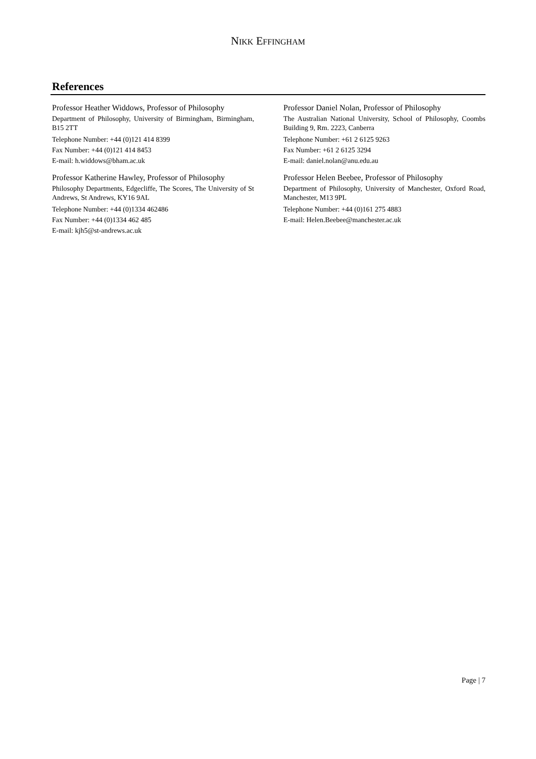NIKK EFFINGHAM
References
Professor Heather Widdows, Professor of Philosophy
Department of Philosophy, University of Birmingham, Birmingham, B15 2TT
Telephone Number: +44 (0)121 414 8399
Fax Number: +44 (0)121 414 8453
E-mail: h.widdows@bham.ac.uk
Professor Katherine Hawley, Professor of Philosophy
Philosophy Departments, Edgecliffe, The Scores, The University of St Andrews, St Andrews, KY16 9AL
Telephone Number: +44 (0)1334 462486
Fax Number: +44 (0)1334 462 485
E-mail: kjh5@st-andrews.ac.uk
Professor Daniel Nolan, Professor of Philosophy
The Australian National University, School of Philosophy, Coombs Building 9, Rm. 2223, Canberra
Telephone Number: +61 2 6125 9263
Fax Number: +61 2 6125 3294
E-mail: daniel.nolan@anu.edu.au
Professor Helen Beebee, Professor of Philosophy
Department of Philosophy, University of Manchester, Oxford Road, Manchester, M13 9PL
Telephone Number: +44 (0)161 275 4883
E-mail: Helen.Beebee@manchester.ac.uk
Page | 7